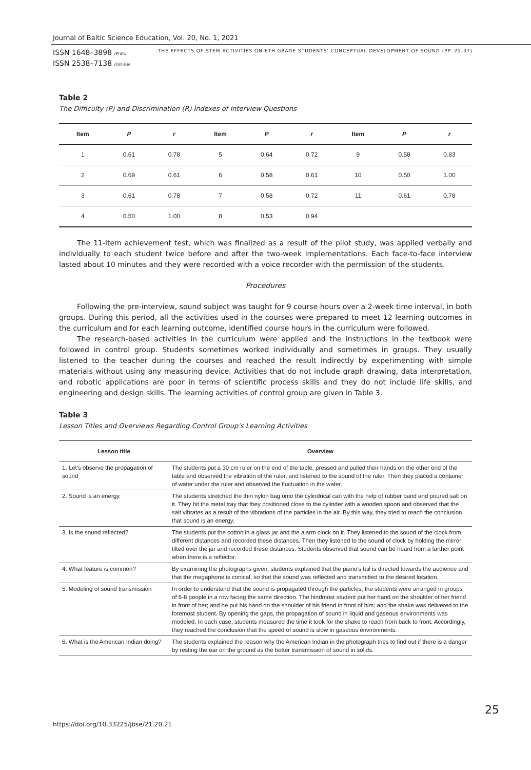Journal of Baltic Science Education, Vol. 20, No. 1, 2021
ISSN 1648–3898 /Print/
ISSN 2538–7138 /Online/
THE EFFECTS OF STEM ACTIVITIES ON 6TH GRADE STUDENTS' CONCEPTUAL DEVELOPMENT OF SOUND (PP. 21-37)
Table 2
The Difficulty (P) and Discrimination (R) Indexes of Interview Questions
| Item | P | r | Item | P | r | Item | P | r |
| --- | --- | --- | --- | --- | --- | --- | --- | --- |
| 1 | 0.61 | 0.78 | 5 | 0.64 | 0.72 | 9 | 0.58 | 0.83 |
| 2 | 0.69 | 0.61 | 6 | 0.58 | 0.61 | 10 | 0.50 | 1.00 |
| 3 | 0.61 | 0.78 | 7 | 0.58 | 0.72 | 11 | 0.61 | 0.78 |
| 4 | 0.50 | 1.00 | 8 | 0.53 | 0.94 | | | |
The 11-item achievement test, which was finalized as a result of the pilot study, was applied verbally and individually to each student twice before and after the two-week implementations. Each face-to-face interview lasted about 10 minutes and they were recorded with a voice recorder with the permission of the students.
Procedures
Following the pre-interview, sound subject was taught for 9 course hours over a 2-week time interval, in both groups. During this period, all the activities used in the courses were prepared to meet 12 learning outcomes in the curriculum and for each learning outcome, identified course hours in the curriculum were followed.
The research-based activities in the curriculum were applied and the instructions in the textbook were followed in control group. Students sometimes worked individually and sometimes in groups. They usually listened to the teacher during the courses and reached the result indirectly by experimenting with simple materials without using any measuring device. Activities that do not include graph drawing, data interpretation, and robotic applications are poor in terms of scientific process skills and they do not include life skills, and engineering and design skills. The learning activities of control group are given in Table 3.
Table 3
Lesson Titles and Overviews Regarding Control Group's Learning Activities
| Lesson title | Overview |
| --- | --- |
| 1. Let's observe the propagation of sound | The students put a 30 cm ruler on the end of the table, pressed and pulled their hands on the other end of the table and observed the vibration of the ruler, and listened to the sound of the ruler. Then they placed a container of water under the ruler and observed the fluctuation in the water. |
| 2. Sound is an energy. | The students stretched the thin nylon bag onto the cylindrical can with the help of rubber band and poured salt on it. They hit the metal tray that they positioned close to the cylinder with a wooden spoon and observed that the salt vibrates as a result of the vibrations of the particles in the air. By this way, they tried to reach the conclusion that sound is an energy. |
| 3. Is the sound reflected? | The students put the cotton in a glass jar and the alarm clock on it. They listened to the sound of the clock from different distances and recorded these distances. Then they listened to the sound of clock by holding the mirror tilted over the jar and recorded these distances. Students observed that sound can be heard from a farther point when there is a reflector. |
| 4. What feature is common? | By examining the photographs given, students explained that the piano's tail is directed towards the audience and that the megaphone is conical, so that the sound was reflected and transmitted to the desired location. |
| 5. Modeling of sound transmission | In order to understand that the sound is propagated through the particles, the students were arranged in groups of 6-8 people in a row facing the same direction. The hindmost student put her hand on the shoulder of her friend in front of her; and he put his hand on the shoulder of his friend in front of him; and the shake was delivered to the foremost student. By opening the gaps, the propagation of sound in liquid and gaseous environments was modeled. In each case, students measured the time it took for the shake to reach from back to front. Accordingly, they reached the conclusion that the speed of sound is slow in gaseous environments. |
| 6. What is the American Indian doing? | The students explained the reason why the American Indian in the photograph tries to find out if there is a danger by resting the ear on the ground as the better transmission of sound in solids. |
https://doi.org/10.33225/jbse/21.20.21
25